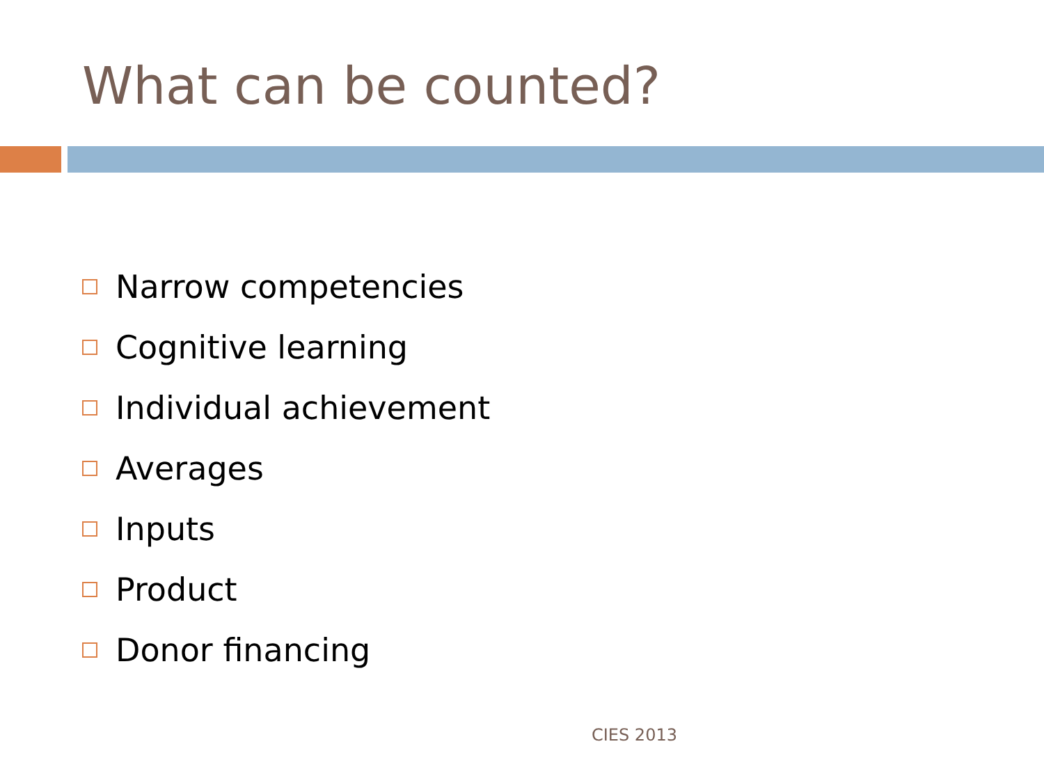What can be counted?
Narrow competencies
Cognitive learning
Individual achievement
Averages
Inputs
Product
Donor financing
CIES 2013